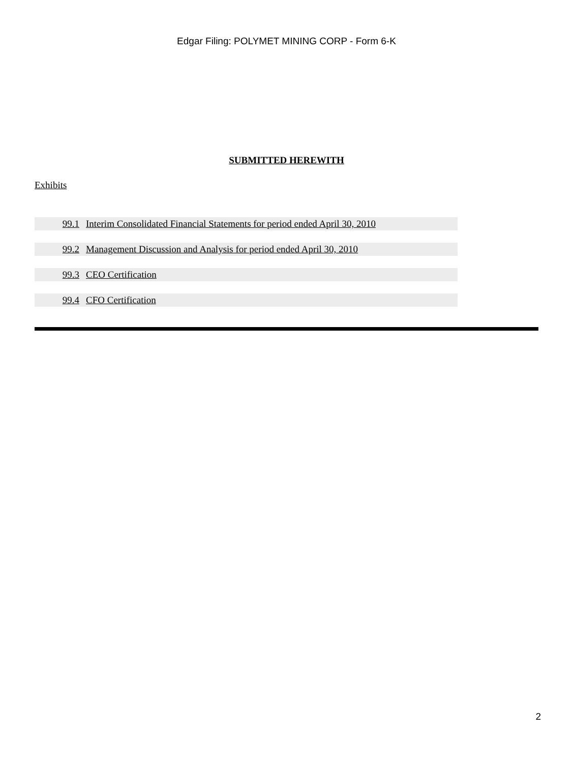Edgar Filing: POLYMET MINING CORP - Form 6-K
SUBMITTED HEREWITH
Exhibits
| 99.1 | Interim Consolidated Financial Statements for period ended April 30, 2010 |
| 99.2 | Management Discussion and Analysis for period ended April 30, 2010 |
| 99.3 | CEO Certification |
| 99.4 | CFO Certification |
2